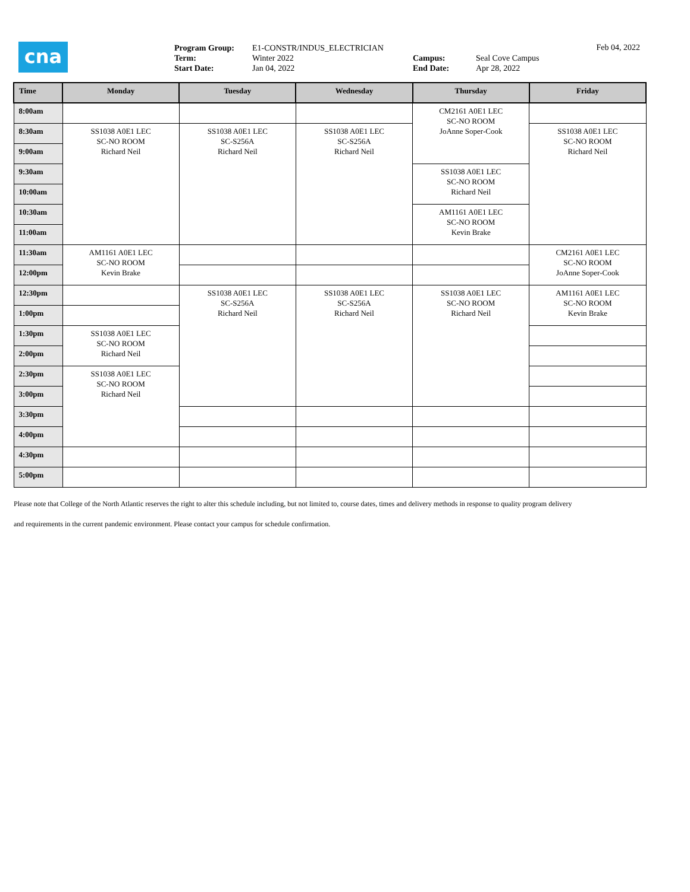cna
Program Group:
Term:
Start Date:
E1-CONSTR/INDUS_ELECTRICIAN
Winter 2022
Jan 04, 2022
Campus:
End Date:
Seal Cove Campus
Apr 28, 2022
Feb 04, 2022
| Time | Monday | Tuesday | Wednesday | Thursday | Friday |
| --- | --- | --- | --- | --- | --- |
| 8:00am | | | | CM2161 A0E1 LEC SC-NO ROOM JoAnne Soper-Cook | |
| 8:30am | SS1038 A0E1 LEC SC-NO ROOM Richard Neil | SS1038 A0E1 LEC SC-S256A Richard Neil | SS1038 A0E1 LEC SC-S256A Richard Neil | | SS1038 A0E1 LEC SC-NO ROOM Richard Neil |
| 9:00am | | | | | |
| 9:30am | | | | SS1038 A0E1 LEC SC-NO ROOM Richard Neil | |
| 10:00am | | | | | |
| 10:30am | | | | AM1161 A0E1 LEC SC-NO ROOM Kevin Brake | |
| 11:00am | | | | | |
| 11:30am | AM1161 A0E1 LEC SC-NO ROOM Kevin Brake | | | | CM2161 A0E1 LEC SC-NO ROOM JoAnne Soper-Cook |
| 12:00pm | | | | | |
| 12:30pm | | SS1038 A0E1 LEC SC-S256A Richard Neil | SS1038 A0E1 LEC SC-S256A Richard Neil | SS1038 A0E1 LEC SC-NO ROOM Richard Neil | AM1161 A0E1 LEC SC-NO ROOM Kevin Brake |
| 1:00pm | | | | | |
| 1:30pm | SS1038 A0E1 LEC SC-NO ROOM Richard Neil | | | | |
| 2:00pm | | | | | |
| 2:30pm | SS1038 A0E1 LEC SC-NO ROOM Richard Neil | | | | |
| 3:00pm | | | | | |
| 3:30pm | | | | | |
| 4:00pm | | | | | |
| 4:30pm | | | | | |
| 5:00pm | | | | | |
Please note that College of the North Atlantic reserves the right to alter this schedule including, but not limited to, course dates, times and delivery methods in response to quality program delivery
and requirements in the current pandemic environment. Please contact your campus for schedule confirmation.